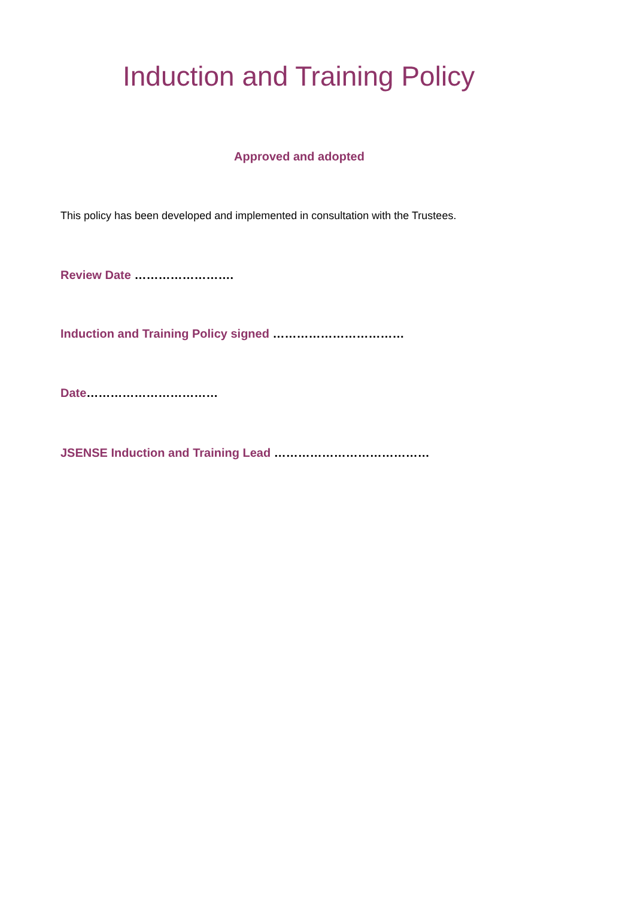Induction and Training Policy
Approved and adopted
This policy has been developed and implemented in consultation with the Trustees.
Review Date …………………….
Induction and Training Policy signed ……………………………
Date……………………………
JSENSE Induction and Training Lead …………………………………